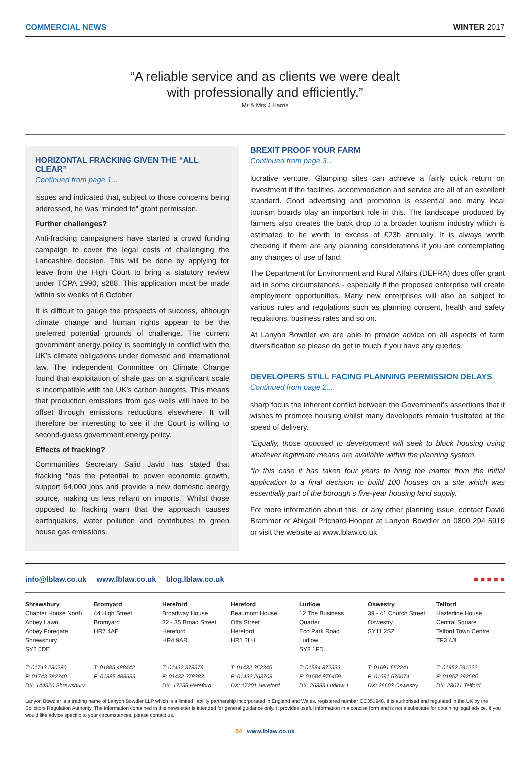COMMERCIAL NEWS WINTER 2017
“A reliable service and as clients we were dealt
with professionally and efficiently.”
Mr & Mrs J Harris
HORIZONTAL FRACKING GIVEN THE “ALL CLEAR”
Continued from page 1...
issues and indicated that, subject to those concerns being addressed, he was “minded to” grant permission.
Further challenges?
Anti-fracking campaigners have started a crowd funding campaign to cover the legal costs of challenging the Lancashire decision. This will be done by applying for leave from the High Court to bring a statutory review under TCPA 1990, s288. This application must be made within six weeks of 6 October.
It is difficult to gauge the prospects of success, although climate change and human rights appear to be the preferred potential grounds of challenge. The current government energy policy is seemingly in conflict with the UK’s climate obligations under domestic and international law. The independent Committee on Climate Change found that exploitation of shale gas on a significant scale is incompatible with the UK’s carbon budgets. This means that production emissions from gas wells will have to be offset through emissions reductions elsewhere. It will therefore be interesting to see if the Court is willing to second-guess government energy policy.
Effects of fracking?
Communities Secretary Sajid Javid has stated that fracking “has the potential to power economic growth, support 64,000 jobs and provide a new domestic energy source, making us less reliant on imports.” Whilst those opposed to fracking warn that the approach causes earthquakes, water pollution and contributes to green house gas emissions.
BREXIT PROOF YOUR FARM
Continued from page 3...
lucrative venture. Glamping sites can achieve a fairly quick return on investment if the facilities, accommodation and service are all of an excellent standard. Good advertising and promotion is essential and many local tourism boards play an important role in this. The landscape produced by farmers also creates the back drop to a broader tourism industry which is estimated to be worth in excess of £23b annually. It is always worth checking if there are any planning considerations if you are contemplating any changes of use of land.
The Department for Environment and Rural Affairs (DEFRA) does offer grant aid in some circumstances - especially if the proposed enterprise will create employment opportunities. Many new enterprises will also be subject to various rules and regulations such as planning consent, health and safety regulations, business rates and so on.
At Lanyon Bowdler we are able to provide advice on all aspects of farm diversification so please do get in touch if you have any queries.
DEVELOPERS STILL FACING PLANNING PERMISSION DELAYS
Continued from page 2...
sharp focus the inherent conflict between the Government’s assertions that it wishes to promote housing whilst many developers remain frustrated at the speed of delivery.
“Equally, those opposed to development will seek to block housing using whatever legitimate means are available within the planning system.
“In this case it has taken four years to bring the matter from the initial application to a final decision to build 100 houses on a site which was essentially part of the borough’s five-year housing land supply.”
For more information about this, or any other planning issue, contact David Brammer or Abigail Prichard-Hooper at Lanyon Bowdler on 0800 294 5919 or visit the website at www.lblaw.co.uk
info@lblaw.co.uk www.lblaw.co.uk blog.lblaw.co.uk
■ ■ ■ ■ ■
Shrewsbury
Chapter House North
Abbey Lawn
Abbey Foregate
Shrewsbury
SY2 5DE
T: 01743 280280
F: 01743 282340
DX: 144320 Shrewsbury
Bromyard
44 High Street
Bromyard
HR7 4AE
T: 01885 488442
F: 01885 488533
Hereford
Broadway House
32 - 35 Broad Street
Hereford
HR4 9AR
T: 01432 378379
F: 01432 378383
DX: 17255 Hereford
Hereford
Beaumont House
Offa Street
Hereford
HR1 2LH
T: 01432 352345
F: 01432 263708
DX: 17201 Hereford
Ludlow
12 The Business
Quarter
Eco Park Road
Ludlow
SY8 1FD
T: 01584 872333
F: 01584 876459
DX: 26883 Ludlow 1
Oswestry
39 - 41 Church Street
Oswestry
SY11 2SZ
T: 01691 652241
F: 01691 670074
DX: 26603 Oswestry
Telford
Hazledine House
Central Square
Telford Town Centre
TF3 4JL
T: 01952 291222
F: 01952 292585
DX: 28071 Telford
Lanyon Bowdler is a trading name of Lanyon Bowdler LLP which is a limited liability partnership incorporated in England and Wales, registered number OC351948. It is authorised and regulated in the UK by the Solicitors Regulation Authority. The information contained in this newsletter is intended for general guidance only. It provides useful information in a concise form and is not a substitute for obtaining legal advice. If you would like advice specific to your circumstances, please contact us.
04 www.lblaw.co.uk